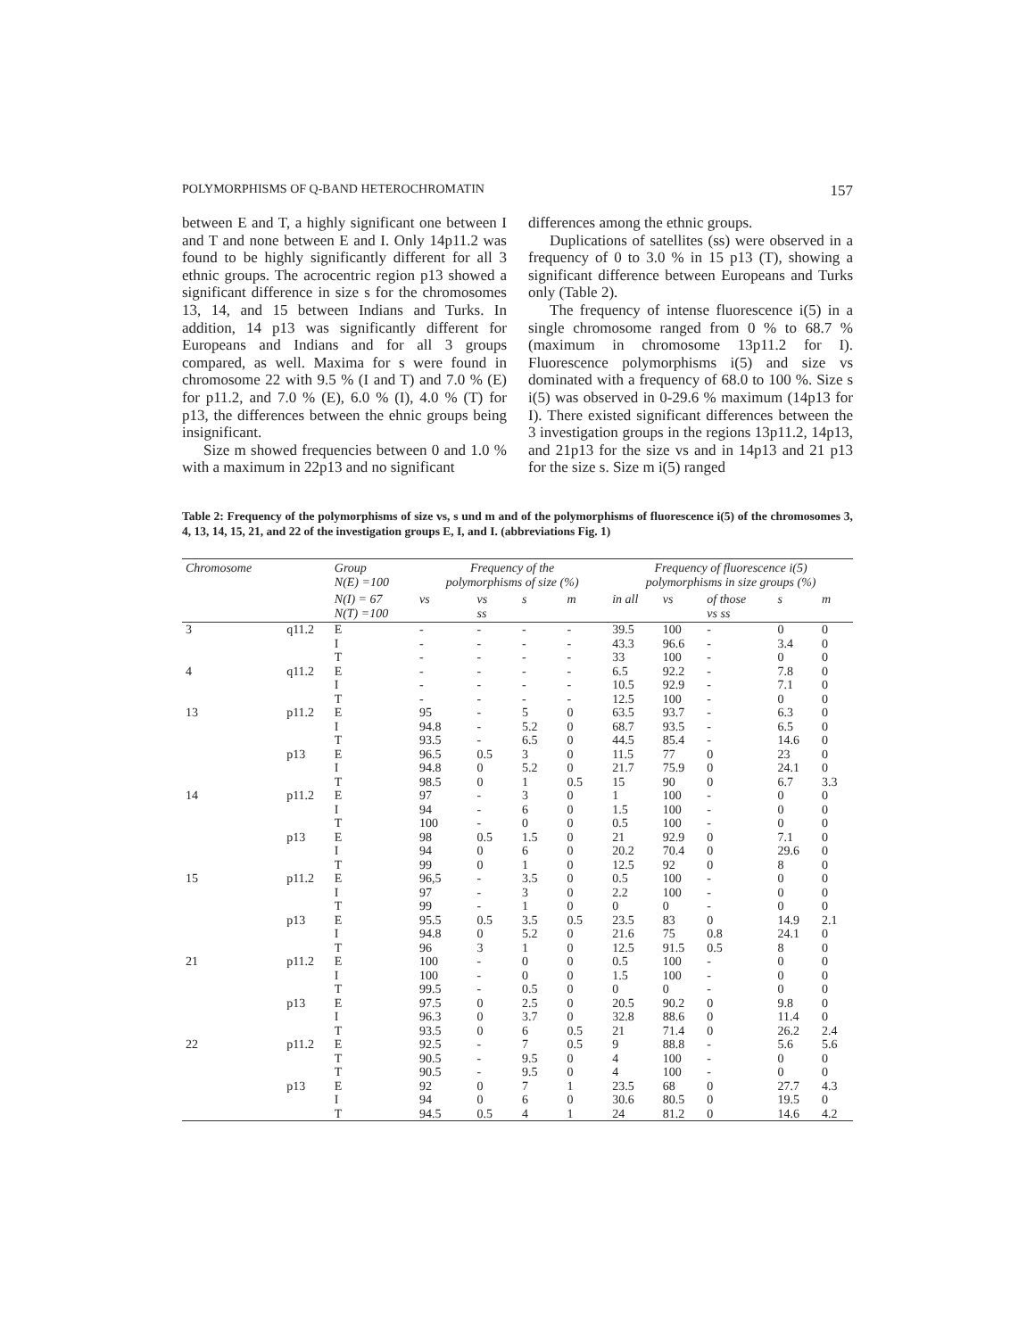POLYMORPHISMS OF Q-BAND HETEROCHROMATIN 157
between E and T, a highly significant one between I and T and none between E and I. Only 14p11.2 was found to be highly significantly different for all 3 ethnic groups. The acrocentric region p13 showed a significant difference in size s for the chromosomes 13, 14, and 15 between Indians and Turks. In addition, 14 p13 was significantly different for Europeans and Indians and for all 3 groups compared, as well. Maxima for s were found in chromosome 22 with 9.5 % (I and T) and 7.0 % (E) for p11.2, and 7.0 % (E), 6.0 % (I), 4.0 % (T) for p13, the differences between the ehnic groups being insignificant.
Size m showed frequencies between 0 and 1.0 % with a maximum in 22p13 and no significant
differences among the ethnic groups.
Duplications of satellites (ss) were observed in a frequency of 0 to 3.0 % in 15 p13 (T), showing a significant difference between Europeans and Turks only (Table 2).
The frequency of intense fluorescence i(5) in a single chromosome ranged from 0 % to 68.7 % (maximum in chromosome 13p11.2 for I). Fluorescence polymorphisms i(5) and size vs dominated with a frequency of 68.0 to 100 %. Size s i(5) was observed in 0-29.6 % maximum (14p13 for I). There existed significant differences between the 3 investigation groups in the regions 13p11.2, 14p13, and 21p13 for the size vs and in 14p13 and 21 p13 for the size s. Size m i(5) ranged
Table 2: Frequency of the polymorphisms of size vs, s und m and of the polymorphisms of fluorescence i(5) of the chromosomes 3, 4, 13, 14, 15, 21, and 22 of the investigation groups E, I, and I. (abbreviations Fig. 1)
| Chromosome | | Group N(E) =100 | Frequency of the polymorphisms of size (%) | | | | Frequency of fluorescence i(5) polymorphisms in size groups (%) | | | | |
| --- | --- | --- | --- | --- | --- | --- | --- | --- | --- | --- | --- |
| | | N(I) = 67 N(T) =100 | vs | vs ss | s | m | in all | vs | of those vs ss | s | m |
| 3 | q11.2 | E | - | - | - | - | 39.5 | 100 | - | 0 | 0 |
| | | I | - | - | - | - | 43.3 | 96.6 | - | 3.4 | 0 |
| | | T | - | - | - | - | 33 | 100 | - | 0 | 0 |
| 4 | q11.2 | E | - | - | - | - | 6.5 | 92.2 | - | 7.8 | 0 |
| | | I | - | - | - | - | 10.5 | 92.9 | - | 7.1 | 0 |
| | | T | - | - | - | - | 12.5 | 100 | - | 0 | 0 |
| 13 | p11.2 | E | 95 | - | 5 | 0 | 63.5 | 93.7 | - | 6.3 | 0 |
| | | I | 94.8 | - | 5.2 | 0 | 68.7 | 93.5 | - | 6.5 | 0 |
| | | T | 93.5 | - | 6.5 | 0 | 44.5 | 85.4 | - | 14.6 | 0 |
| | p13 | E | 96.5 | 0.5 | 3 | 0 | 11.5 | 77 | 0 | 23 | 0 |
| | | I | 94.8 | 0 | 5.2 | 0 | 21.7 | 75.9 | 0 | 24.1 | 0 |
| | | T | 98.5 | 0 | 1 | 0.5 | 15 | 90 | 0 | 6.7 | 3.3 |
| 14 | p11.2 | E | 97 | - | 3 | 0 | 1 | 100 | - | 0 | 0 |
| | | I | 94 | - | 6 | 0 | 1.5 | 100 | - | 0 | 0 |
| | | T | 100 | - | 0 | 0 | 0.5 | 100 | - | 0 | 0 |
| | p13 | E | 98 | 0.5 | 1.5 | 0 | 21 | 92.9 | 0 | 7.1 | 0 |
| | | I | 94 | 0 | 6 | 0 | 20.2 | 70.4 | 0 | 29.6 | 0 |
| | | T | 99 | 0 | 1 | 0 | 12.5 | 92 | 0 | 8 | 0 |
| 15 | p11.2 | E | 96,5 | - | 3.5 | 0 | 0.5 | 100 | - | 0 | 0 |
| | | I | 97 | - | 3 | 0 | 2.2 | 100 | - | 0 | 0 |
| | | T | 99 | - | 1 | 0 | 0 | 0 | - | 0 | 0 |
| | p13 | E | 95.5 | 0.5 | 3.5 | 0.5 | 23.5 | 83 | 0 | 14.9 | 2.1 |
| | | I | 94.8 | 0 | 5.2 | 0 | 21.6 | 75 | 0.8 | 24.1 | 0 |
| | | T | 96 | 3 | 1 | 0 | 12.5 | 91.5 | 0.5 | 8 | 0 |
| 21 | p11.2 | E | 100 | - | 0 | 0 | 0.5 | 100 | - | 0 | 0 |
| | | I | 100 | - | 0 | 0 | 1.5 | 100 | - | 0 | 0 |
| | | T | 99.5 | - | 0.5 | 0 | 0 | 0 | - | 0 | 0 |
| | p13 | E | 97.5 | 0 | 2.5 | 0 | 20.5 | 90.2 | 0 | 9.8 | 0 |
| | | I | 96.3 | 0 | 3.7 | 0 | 32.8 | 88.6 | 0 | 11.4 | 0 |
| | | T | 93.5 | 0 | 6 | 0.5 | 21 | 71.4 | 0 | 26.2 | 2.4 |
| 22 | p11.2 | E | 92.5 | - | 7 | 0.5 | 9 | 88.8 | - | 5.6 | 5.6 |
| | | T | 90.5 | - | 9.5 | 0 | 4 | 100 | - | 0 | 0 |
| | | T | 90.5 | - | 9.5 | 0 | 4 | 100 | - | 0 | 0 |
| | p13 | E | 92 | 0 | 7 | 1 | 23.5 | 68 | 0 | 27.7 | 4.3 |
| | | I | 94 | 0 | 6 | 0 | 30.6 | 80.5 | 0 | 19.5 | 0 |
| | | T | 94.5 | 0.5 | 4 | 1 | 24 | 81.2 | 0 | 14.6 | 4.2 |